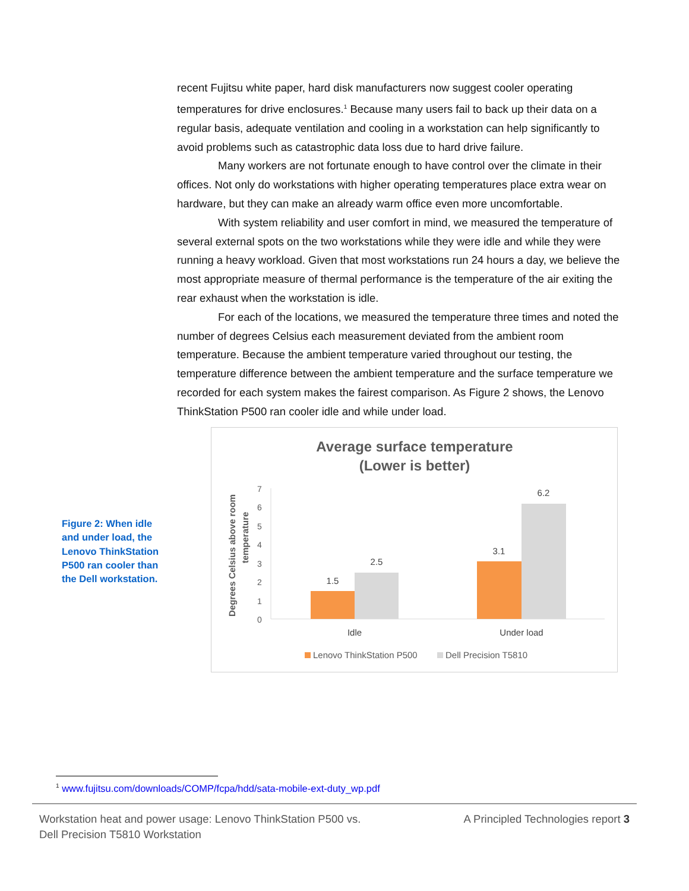recent Fujitsu white paper, hard disk manufacturers now suggest cooler operating temperatures for drive enclosures.<sup>1</sup> Because many users fail to back up their data on a regular basis, adequate ventilation and cooling in a workstation can help significantly to avoid problems such as catastrophic data loss due to hard drive failure.
Many workers are not fortunate enough to have control over the climate in their offices. Not only do workstations with higher operating temperatures place extra wear on hardware, but they can make an already warm office even more uncomfortable.
With system reliability and user comfort in mind, we measured the temperature of several external spots on the two workstations while they were idle and while they were running a heavy workload. Given that most workstations run 24 hours a day, we believe the most appropriate measure of thermal performance is the temperature of the air exiting the rear exhaust when the workstation is idle.
For each of the locations, we measured the temperature three times and noted the number of degrees Celsius each measurement deviated from the ambient room temperature. Because the ambient temperature varied throughout our testing, the temperature difference between the ambient temperature and the surface temperature we recorded for each system makes the fairest comparison. As Figure 2 shows, the Lenovo ThinkStation P500 ran cooler idle and while under load.
Figure 2: When idle and under load, the Lenovo ThinkStation P500 ran cooler than the Dell workstation.
Average surface temperature
(Lower is better)
Degrees Celsius above room
temperature
0
1
2
3
4
5
6
7
1.5
2.5
3.1
6.2
Idle
Under load
Lenovo ThinkStation P500
Dell Precision T5810
<sup>1</sup> www.fujitsu.com/downloads/COMP/fcpa/hdd/sata-mobile-ext-duty_wp.pdf
Workstation heat and power usage: Lenovo ThinkStation P500 vs.
Dell Precision T5810 Workstation
A Principled Technologies report 3